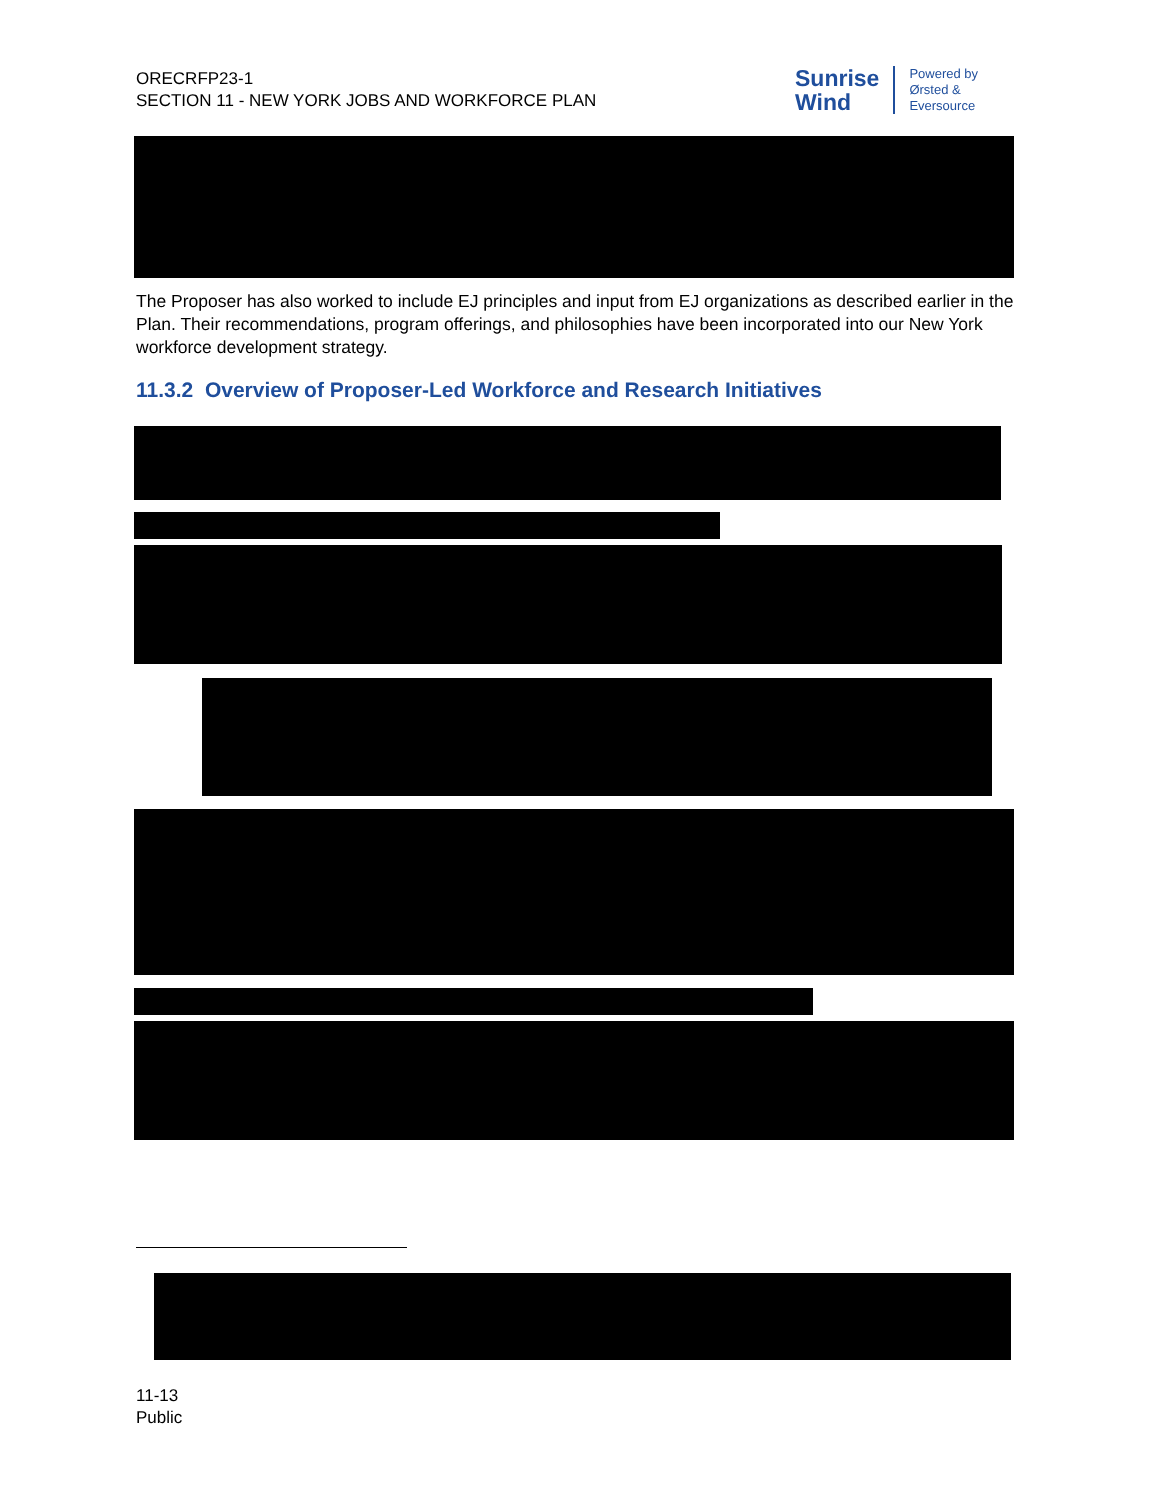ORECRFP23-1
SECTION 11 - NEW YORK JOBS AND WORKFORCE PLAN
Sunrise
Wind
Powered by
Ørsted &
Eversource
The Proposer has also worked to include EJ principles and input from EJ organizations as described earlier in the Plan. Their recommendations, program offerings, and philosophies have been incorporated into our New York workforce development strategy.
11.3.2 Overview of Proposer-Led Workforce and Research Initiatives
11-13
Public